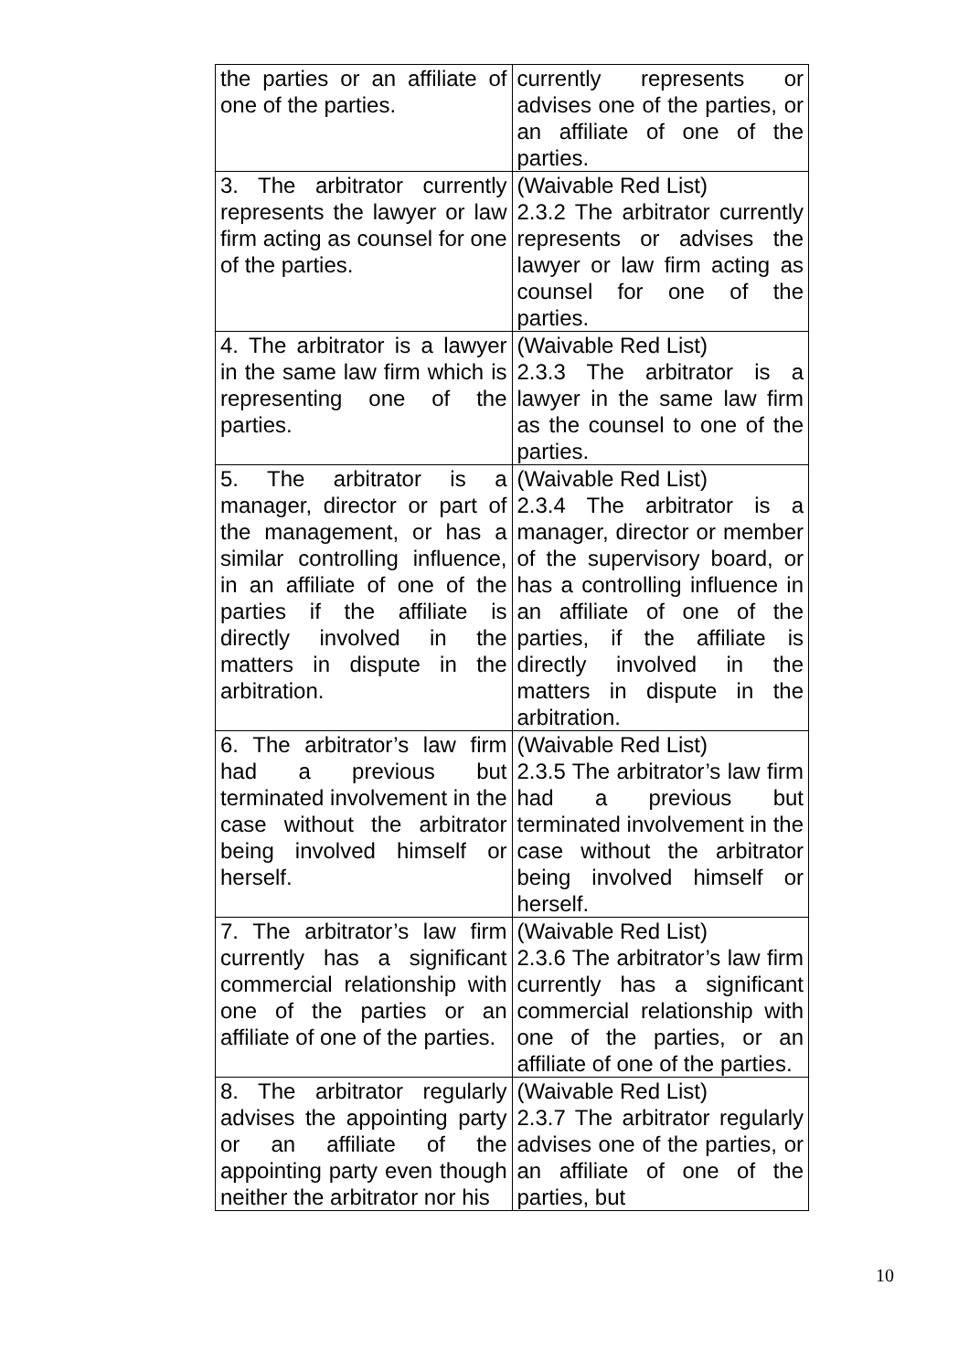| the parties or an affiliate of one of the parties. | currently represents or advises one of the parties, or an affiliate of one of the parties. |
| 3. The arbitrator currently represents the lawyer or law firm acting as counsel for one of the parties. | (Waivable Red List) 2.3.2 The arbitrator currently represents or advises the lawyer or law firm acting as counsel for one of the parties. |
| 4. The arbitrator is a lawyer in the same law firm which is representing one of the parties. | (Waivable Red List) 2.3.3 The arbitrator is a lawyer in the same law firm as the counsel to one of the parties. |
| 5. The arbitrator is a manager, director or part of the management, or has a similar controlling influence, in an affiliate of one of the parties if the affiliate is directly involved in the matters in dispute in the arbitration. | (Waivable Red List) 2.3.4 The arbitrator is a manager, director or member of the supervisory board, or has a controlling influence in an affiliate of one of the parties, if the affiliate is directly involved in the matters in dispute in the arbitration. |
| 6. The arbitrator’s law firm had a previous but terminated involvement in the case without the arbitrator being involved himself or herself. | (Waivable Red List) 2.3.5 The arbitrator’s law firm had a previous but terminated involvement in the case without the arbitrator being involved himself or herself. |
| 7. The arbitrator’s law firm currently has a significant commercial relationship with one of the parties or an affiliate of one of the parties. | (Waivable Red List) 2.3.6 The arbitrator’s law firm currently has a significant commercial relationship with one of the parties, or an affiliate of one of the parties. |
| 8. The arbitrator regularly advises the appointing party or an affiliate of the appointing party even though neither the arbitrator nor his | (Waivable Red List) 2.3.7 The arbitrator regularly advises one of the parties, or an affiliate of one of the parties, but |
10